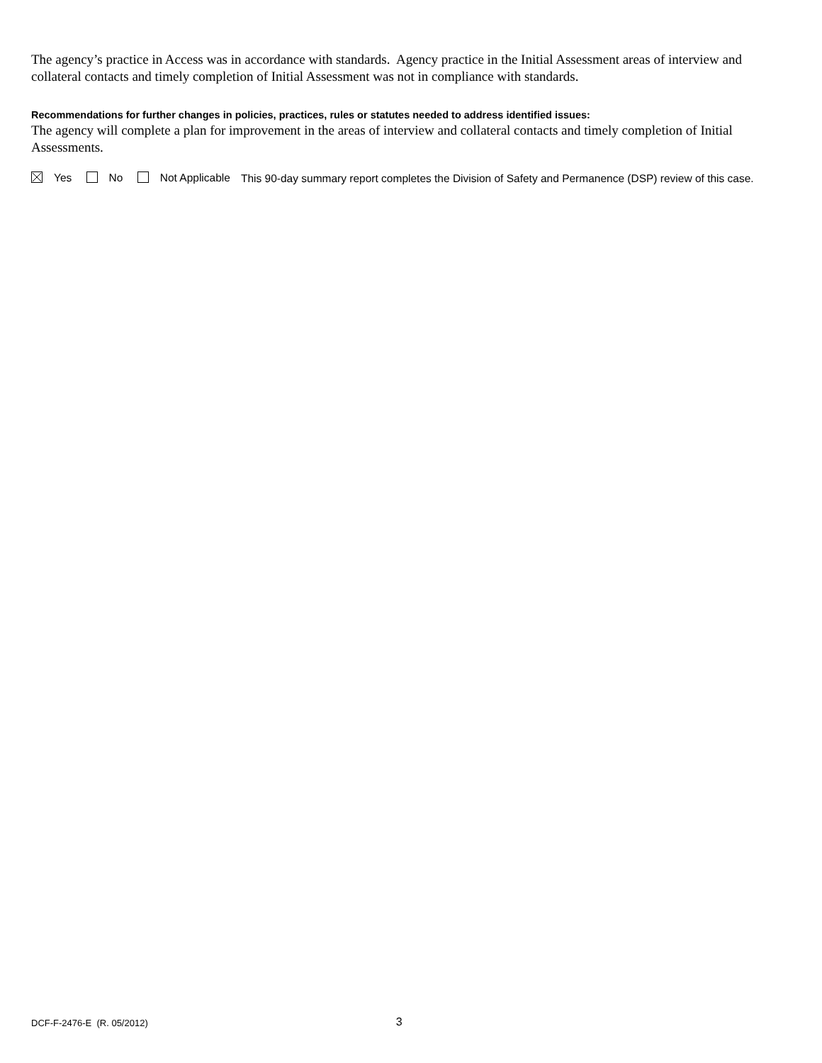The agency’s practice in Access was in accordance with standards. Agency practice in the Initial Assessment areas of interview and collateral contacts and timely completion of Initial Assessment was not in compliance with standards.
Recommendations for further changes in policies, practices, rules or statutes needed to address identified issues:
The agency will complete a plan for improvement in the areas of interview and collateral contacts and timely completion of Initial Assessments.
Yes No Not Applicable
This 90-day summary report completes the Division of Safety and Permanence (DSP) review of this case.
DCF-F-2476-E (R. 05/2012) 3